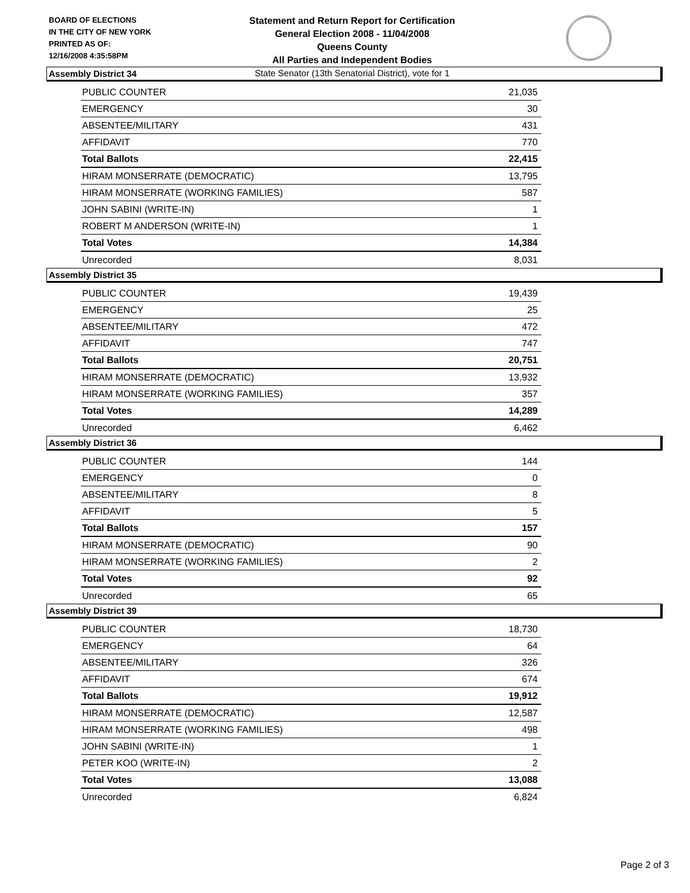BOARD OF ELECTIONS
IN THE CITY OF NEW YORK
PRINTED AS OF:
12/16/2008 4:35:58PM
Statement and Return Report for Certification
General Election 2008 - 11/04/2008
Queens County
All Parties and Independent Bodies
State Senator (13th Senatorial District), vote for 1
Assembly District 34
| PUBLIC COUNTER | 21,035 |
| EMERGENCY | 30 |
| ABSENTEE/MILITARY | 431 |
| AFFIDAVIT | 770 |
| Total Ballots | 22,415 |
| HIRAM MONSERRATE (DEMOCRATIC) | 13,795 |
| HIRAM MONSERRATE (WORKING FAMILIES) | 587 |
| JOHN SABINI (WRITE-IN) | 1 |
| ROBERT M ANDERSON (WRITE-IN) | 1 |
| Total Votes | 14,384 |
| Unrecorded | 8,031 |
Assembly District 35
| PUBLIC COUNTER | 19,439 |
| EMERGENCY | 25 |
| ABSENTEE/MILITARY | 472 |
| AFFIDAVIT | 747 |
| Total Ballots | 20,751 |
| HIRAM MONSERRATE (DEMOCRATIC) | 13,932 |
| HIRAM MONSERRATE (WORKING FAMILIES) | 357 |
| Total Votes | 14,289 |
| Unrecorded | 6,462 |
Assembly District 36
| PUBLIC COUNTER | 144 |
| EMERGENCY | 0 |
| ABSENTEE/MILITARY | 8 |
| AFFIDAVIT | 5 |
| Total Ballots | 157 |
| HIRAM MONSERRATE (DEMOCRATIC) | 90 |
| HIRAM MONSERRATE (WORKING FAMILIES) | 2 |
| Total Votes | 92 |
| Unrecorded | 65 |
Assembly District 39
| PUBLIC COUNTER | 18,730 |
| EMERGENCY | 64 |
| ABSENTEE/MILITARY | 326 |
| AFFIDAVIT | 674 |
| Total Ballots | 19,912 |
| HIRAM MONSERRATE (DEMOCRATIC) | 12,587 |
| HIRAM MONSERRATE (WORKING FAMILIES) | 498 |
| JOHN SABINI (WRITE-IN) | 1 |
| PETER KOO (WRITE-IN) | 2 |
| Total Votes | 13,088 |
| Unrecorded | 6,824 |
Page 2 of 3